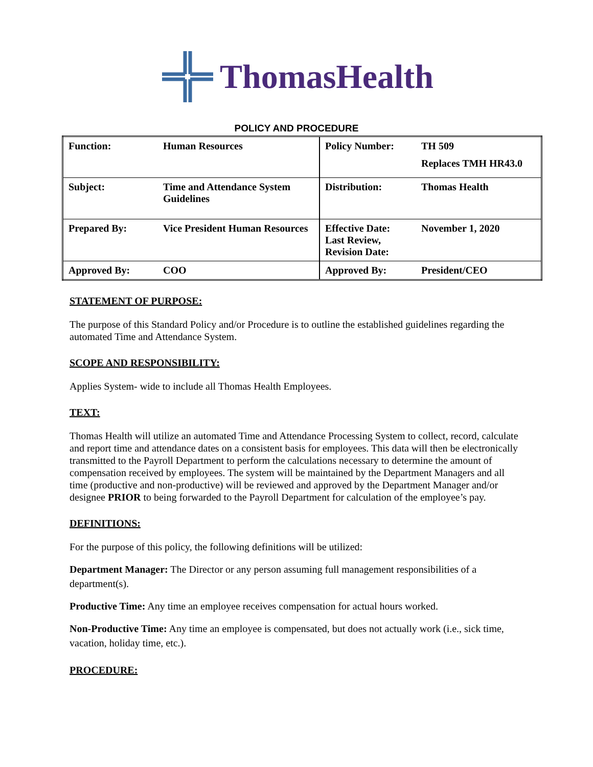ThomasHealth
POLICY AND PROCEDURE
| Function: | Human Resources | Policy Number: | TH 509 Replaces TMH HR43.0 |
| Subject: | Time and Attendance System Guidelines | Distribution: | Thomas Health |
| Prepared By: | Vice President Human Resources | Effective Date: Last Review, Revision Date: | November 1, 2020 |
| Approved By: | COO | Approved By: | President/CEO |
STATEMENT OF PURPOSE:
The purpose of this Standard Policy and/or Procedure is to outline the established guidelines regarding the automated Time and Attendance System.
SCOPE AND RESPONSIBILITY:
Applies System- wide to include all Thomas Health Employees.
TEXT:
Thomas Health will utilize an automated Time and Attendance Processing System to collect, record, calculate and report time and attendance dates on a consistent basis for employees. This data will then be electronically transmitted to the Payroll Department to perform the calculations necessary to determine the amount of compensation received by employees. The system will be maintained by the Department Managers and all time (productive and non-productive) will be reviewed and approved by the Department Manager and/or designee PRIOR to being forwarded to the Payroll Department for calculation of the employee’s pay.
DEFINITIONS:
For the purpose of this policy, the following definitions will be utilized:
Department Manager: The Director or any person assuming full management responsibilities of a department(s).
Productive Time: Any time an employee receives compensation for actual hours worked.
Non-Productive Time: Any time an employee is compensated, but does not actually work (i.e., sick time, vacation, holiday time, etc.).
PROCEDURE: